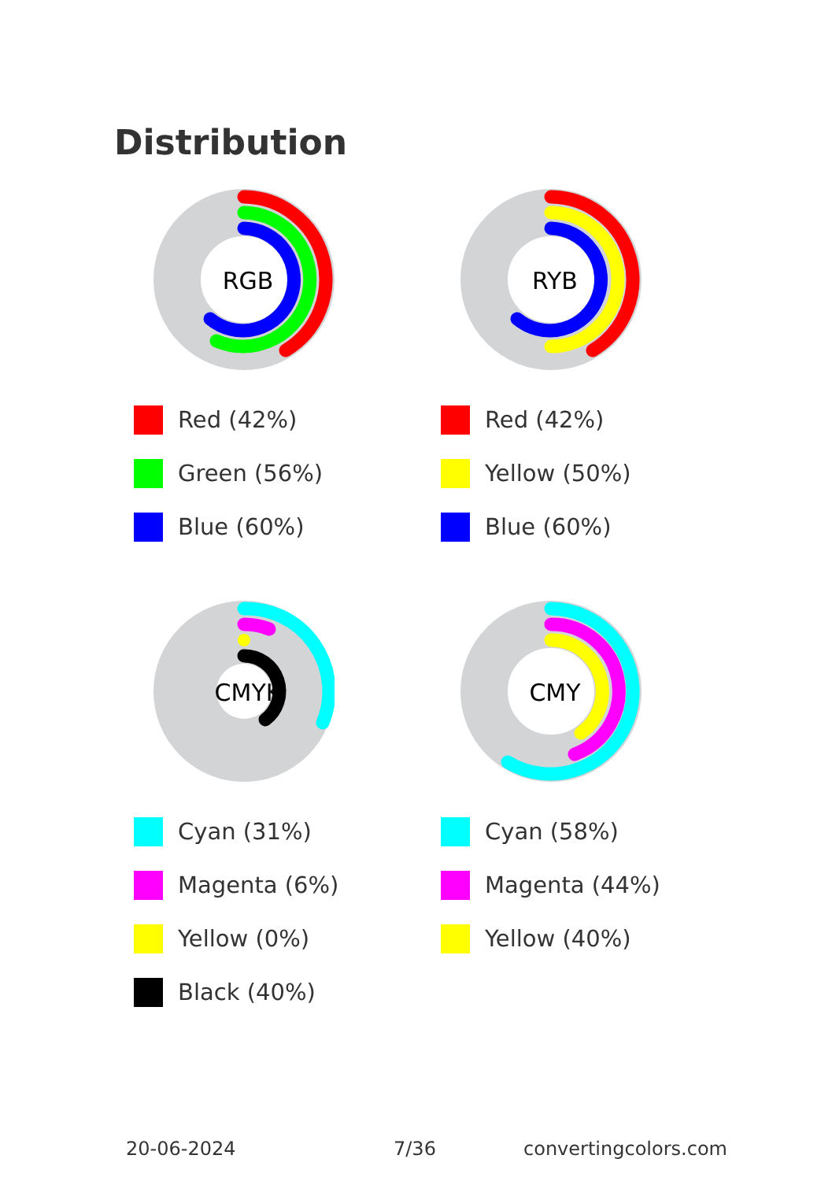Distribution
RGB
Red (42%)
Green (56%)
Blue (60%)
RYB
Red (42%)
Yellow (50%)
Blue (60%)
CMYK
Cyan (31%)
Magenta (6%)
Yellow (0%)
Black (40%)
CMY
Cyan (58%)
Magenta (44%)
Yellow (40%)
20-06-2024 7/36 convertingcolors.com